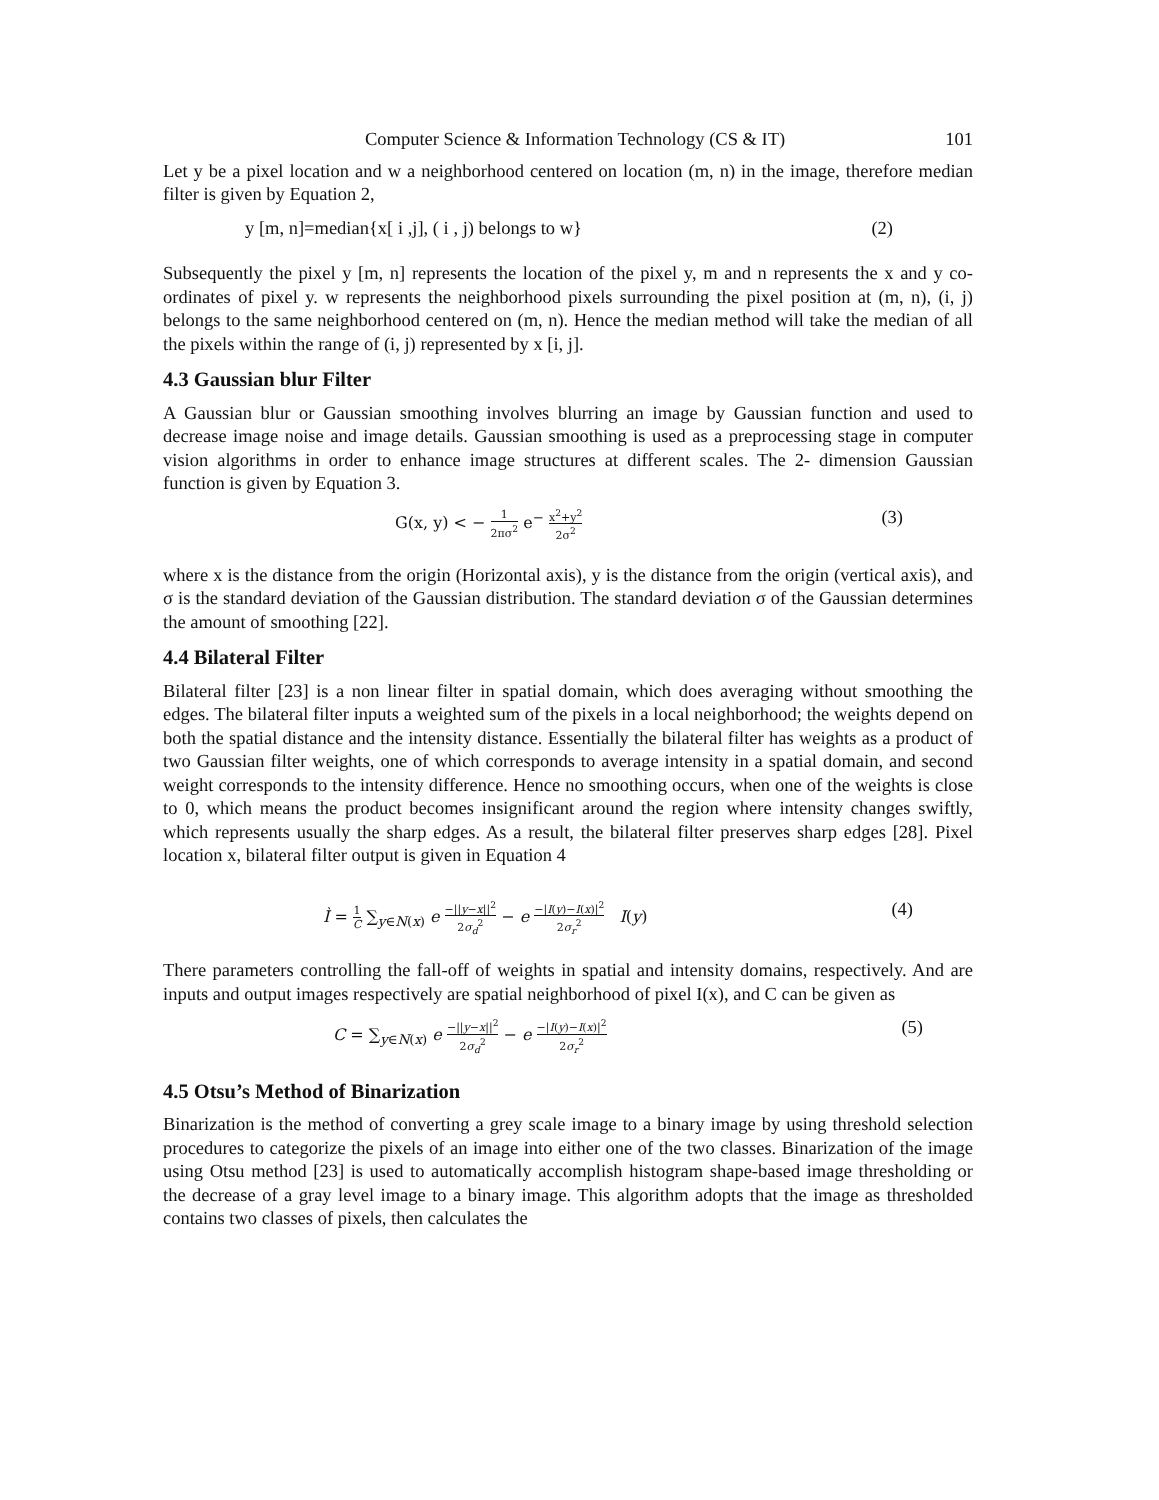Computer Science & Information Technology (CS & IT) 101
Let y be a pixel location and w a neighborhood centered on location (m, n) in the image, therefore median filter is given by Equation 2,
y [m, n]=median{x[ i ,j], ( i , j) belongs to w} (2)
Subsequently the pixel y [m, n] represents the location of the pixel y, m and n represents the x and y co-ordinates of pixel y. w represents the neighborhood pixels surrounding the pixel position at (m, n), (i, j) belongs to the same neighborhood centered on (m, n). Hence the median method will take the median of all the pixels within the range of (i, j) represented by x [i, j].
4.3 Gaussian blur Filter
A Gaussian blur or Gaussian smoothing involves blurring an image by Gaussian function and used to decrease image noise and image details. Gaussian smoothing is used as a preprocessing stage in computer vision algorithms in order to enhance image structures at different scales. The 2- dimension Gaussian function is given by Equation 3.
G(x, y) < − 1 2πσ<sup>2</sup> e<sup>−</sup> x<sup>2</sup>+y<sup>2</sup> 2σ<sup>2</sup> (3)
where x is the distance from the origin (Horizontal axis), y is the distance from the origin (vertical axis), and σ is the standard deviation of the Gaussian distribution. The standard deviation σ of the Gaussian determines the amount of smoothing [22].
4.4 Bilateral Filter
Bilateral filter [23] is a non linear filter in spatial domain, which does averaging without smoothing the edges. The bilateral filter inputs a weighted sum of the pixels in a local neighborhood; the weights depend on both the spatial distance and the intensity distance. Essentially the bilateral filter has weights as a product of two Gaussian filter weights, one of which corresponds to average intensity in a spatial domain, and second weight corresponds to the intensity difference. Hence no smoothing occurs, when one of the weights is close to 0, which means the product becomes insignificant around the region where intensity changes swiftly, which represents usually the sharp edges. As a result, the bilateral filter preserves sharp edges [28]. Pixel location x, bilateral filter output is given in Equation 4
Ì = 1 C ∑<sub>y∈N(x)</sub> e −||y−x||<sup>2</sup> 2σ<sub>d</sub><sup>2</sup> − e −|I(y)−I(x)|<sup>2</sup> 2σ<sub>r</sub><sup>2</sup> I(y) (4)
There parameters controlling the fall-off of weights in spatial and intensity domains, respectively. And are inputs and output images respectively are spatial neighborhood of pixel I(x), and C can be given as
C = ∑<sub>y∈N(x)</sub> e −||y−x||<sup>2</sup> 2σ<sub>d</sub><sup>2</sup> − e −|I(y)−I(x)|<sup>2</sup> 2σ<sub>r</sub><sup>2</sup> (5)
4.5 Otsu’s Method of Binarization
Binarization is the method of converting a grey scale image to a binary image by using threshold selection procedures to categorize the pixels of an image into either one of the two classes. Binarization of the image using Otsu method [23] is used to automatically accomplish histogram shape-based image thresholding or the decrease of a gray level image to a binary image. This algorithm adopts that the image as thresholded contains two classes of pixels, then calculates the